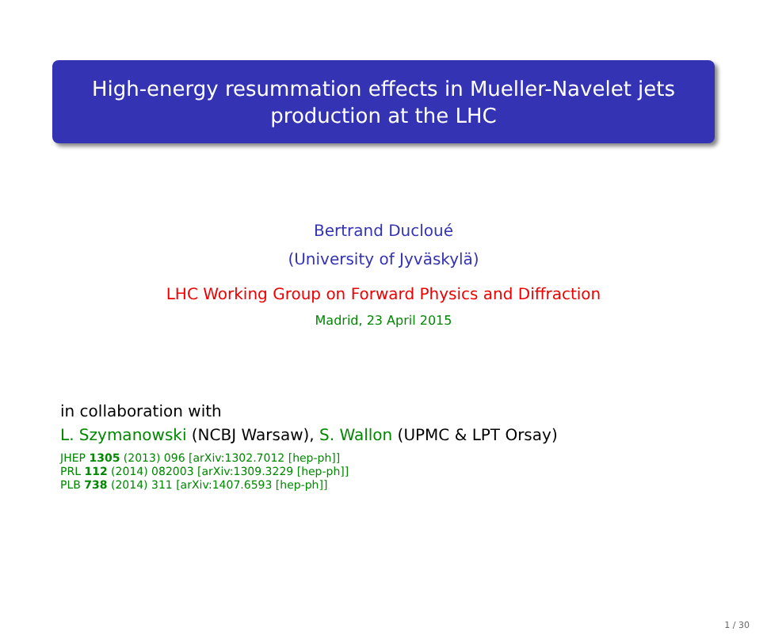High-energy resummation effects in Mueller-Navelet jets
production at the LHC
Bertrand Ducloué
(University of Jyväskylä)
LHC Working Group on Forward Physics and Diffraction
Madrid, 23 April 2015
in collaboration with
L. Szymanowski (NCBJ Warsaw), S. Wallon (UPMC & LPT Orsay)
JHEP 1305 (2013) 096 [arXiv:1302.7012 [hep-ph]]
PRL 112 (2014) 082003 [arXiv:1309.3229 [hep-ph]]
PLB 738 (2014) 311 [arXiv:1407.6593 [hep-ph]]
1 / 30